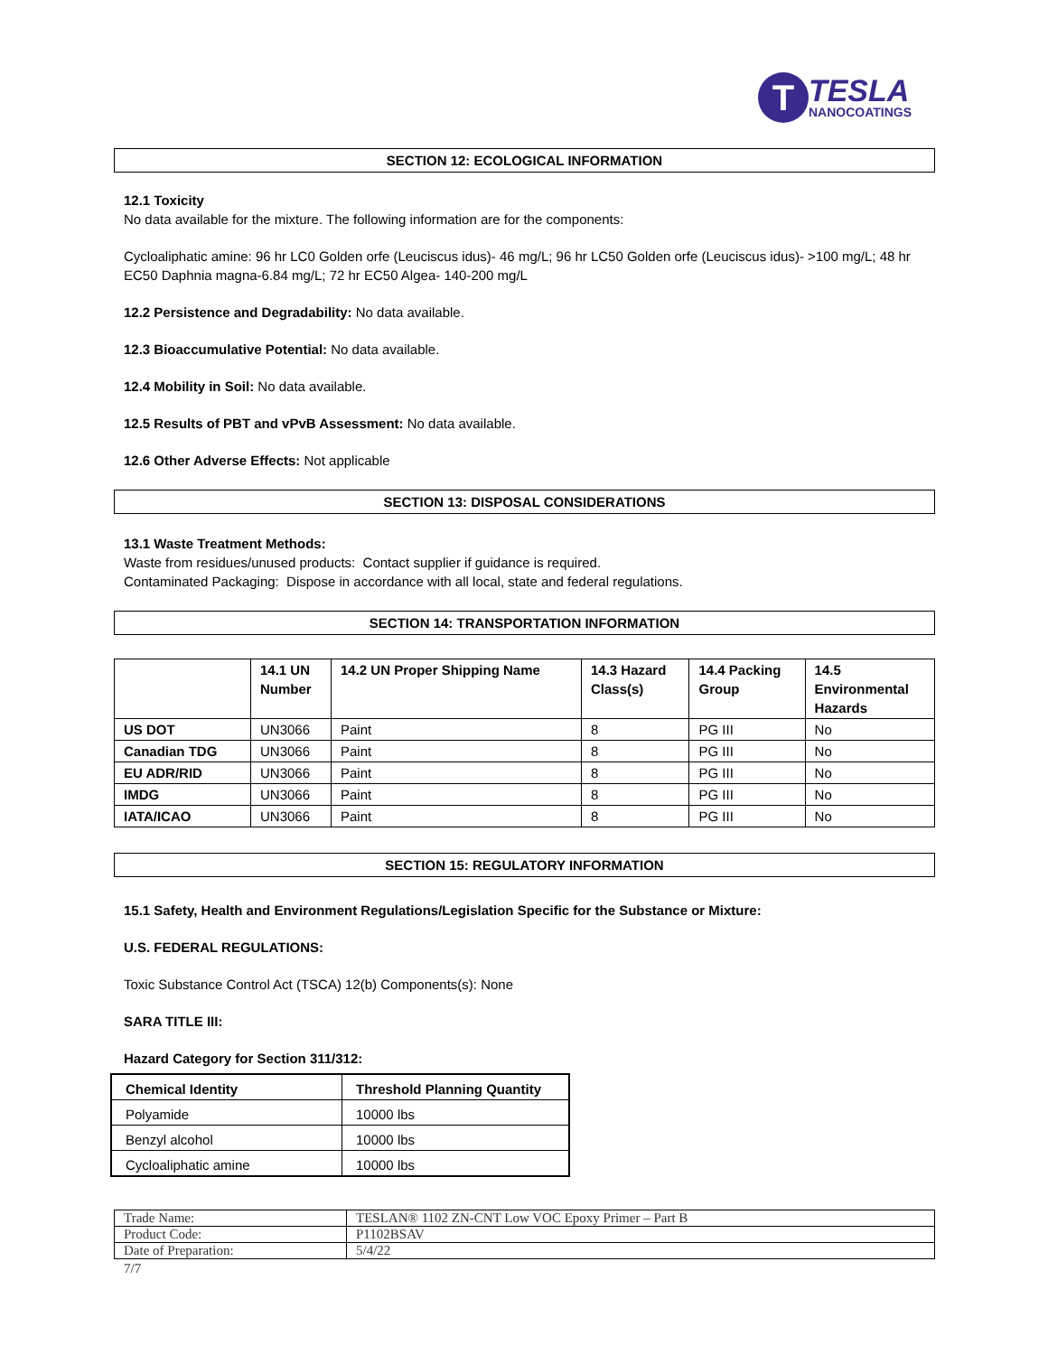T TESLA NANOCOATINGS
SECTION 12: ECOLOGICAL INFORMATION
12.1 Toxicity
No data available for the mixture. The following information are for the components:
Cycloaliphatic amine: 96 hr LC0 Golden orfe (Leuciscus idus)- 46 mg/L; 96 hr LC50 Golden orfe (Leuciscus idus)- >100 mg/L; 48 hr EC50 Daphnia magna-6.84 mg/L; 72 hr EC50 Algea- 140-200 mg/L
12.2 Persistence and Degradability: No data available.
12.3 Bioaccumulative Potential: No data available.
12.4 Mobility in Soil: No data available.
12.5 Results of PBT and vPvB Assessment: No data available.
12.6 Other Adverse Effects: Not applicable
SECTION 13: DISPOSAL CONSIDERATIONS
13.1 Waste Treatment Methods:
Waste from residues/unused products: Contact supplier if guidance is required.
Contaminated Packaging: Dispose in accordance with all local, state and federal regulations.
SECTION 14: TRANSPORTATION INFORMATION
| | 14.1 UN Number | 14.2 UN Proper Shipping Name | 14.3 Hazard Class(s) | 14.4 Packing Group | 14.5 Environmental Hazards |
| --- | --- | --- | --- | --- | --- |
| US DOT | UN3066 | Paint | 8 | PG III | No |
| Canadian TDG | UN3066 | Paint | 8 | PG III | No |
| EU ADR/RID | UN3066 | Paint | 8 | PG III | No |
| IMDG | UN3066 | Paint | 8 | PG III | No |
| IATA/ICAO | UN3066 | Paint | 8 | PG III | No |
SECTION 15: REGULATORY INFORMATION
15.1 Safety, Health and Environment Regulations/Legislation Specific for the Substance or Mixture:
U.S. FEDERAL REGULATIONS:
Toxic Substance Control Act (TSCA) 12(b) Components(s): None
SARA TITLE III:
Hazard Category for Section 311/312:
| Chemical Identity | Threshold Planning Quantity |
| --- | --- |
| Polyamide | 10000 lbs |
| Benzyl alcohol | 10000 lbs |
| Cycloaliphatic amine | 10000 lbs |
| Trade Name: | TESLAN® 1102 ZN-CNT Low VOC Epoxy Primer – Part B |
| Product Code: | P1102BSAV |
| Date of Preparation: | 5/4/22 |
7/7